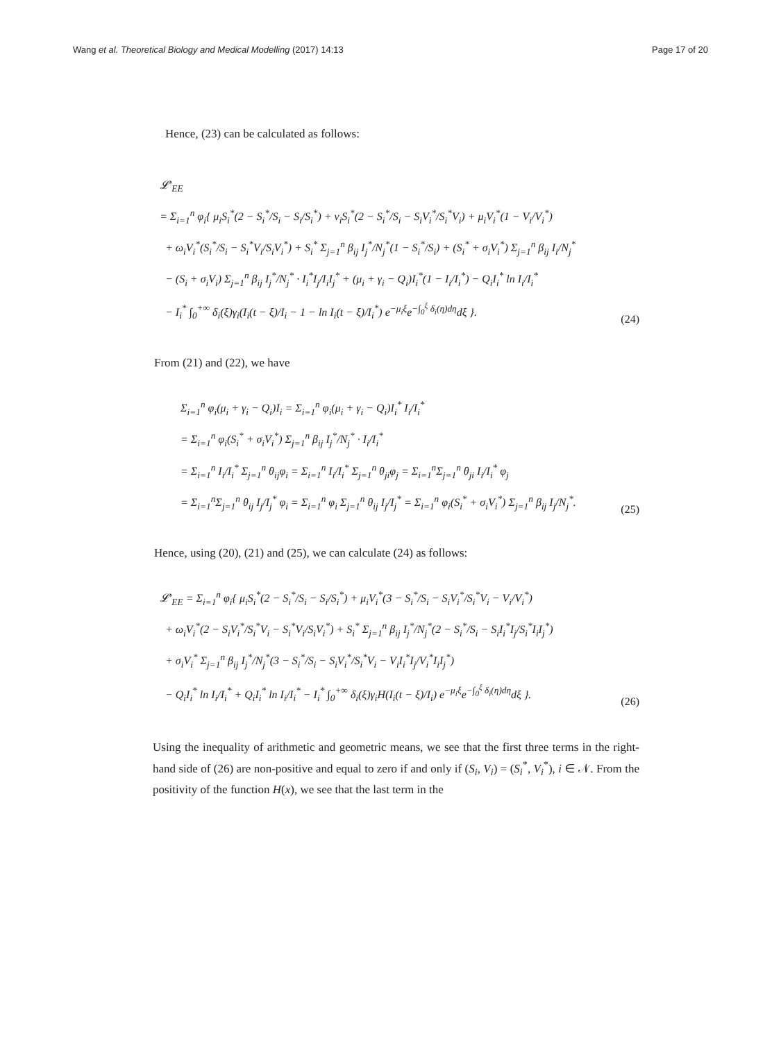Wang et al. Theoretical Biology and Medical Modelling (2017) 14:13 Page 17 of 20
Hence, (23) can be calculated as follows:
𝓛′<sub>EE</sub>
= Σ<sub>i=1</sub><sup>n</sup> φ<sub>i</sub>{ μ<sub>i</sub>S<sub>i</sub><sup>*</sup>(2 − S<sub>i</sub><sup>*</sup>/S<sub>i</sub> − S<sub>i</sub>/S<sub>i</sub><sup>*</sup>) + ν<sub>i</sub>S<sub>i</sub><sup>*</sup>(2 − S<sub>i</sub><sup>*</sup>/S<sub>i</sub> − S<sub>i</sub>V<sub>i</sub><sup>*</sup>/S<sub>i</sub><sup>*</sup>V<sub>i</sub>) + μ<sub>i</sub>V<sub>i</sub><sup>*</sup>(1 − V<sub>i</sub>/V<sub>i</sub><sup>*</sup>)
+ ω<sub>i</sub>V<sub>i</sub><sup>*</sup>(S<sub>i</sub><sup>*</sup>/S<sub>i</sub> − S<sub>i</sub><sup>*</sup>V<sub>i</sub>/S<sub>i</sub>V<sub>i</sub><sup>*</sup>) + S<sub>i</sub><sup>*</sup> Σ<sub>j=1</sub><sup>n</sup> β<sub>ij</sub> I<sub>j</sub><sup>*</sup>/N<sub>j</sub><sup>*</sup>(1 − S<sub>i</sub><sup>*</sup>/S<sub>i</sub>) + (S<sub>i</sub><sup>*</sup> + σ<sub>i</sub>V<sub>i</sub><sup>*</sup>) Σ<sub>j=1</sub><sup>n</sup> β<sub>ij</sub> I<sub>i</sub>/N<sub>j</sub><sup>*</sup>
− (S<sub>i</sub> + σ<sub>i</sub>V<sub>i</sub>) Σ<sub>j=1</sub><sup>n</sup> β<sub>ij</sub> I<sub>j</sub><sup>*</sup>/N<sub>j</sub><sup>*</sup> · I<sub>i</sub><sup>*</sup>I<sub>j</sub>/I<sub>i</sub>I<sub>j</sub><sup>*</sup> + (μ<sub>i</sub> + γ<sub>i</sub> − Q<sub>i</sub>)I<sub>i</sub><sup>*</sup>(1 − I<sub>i</sub>/I<sub>i</sub><sup>*</sup>) − Q<sub>i</sub>I<sub>i</sub><sup>*</sup> ln I<sub>i</sub>/I<sub>i</sub><sup>*</sup>
− I<sub>i</sub><sup>*</sup> ∫<sub>0</sub><sup>+∞</sup> δ<sub>i</sub>(ξ)γ<sub>i</sub>(I<sub>i</sub>(t − ξ)/I<sub>i</sub> − 1 − ln I<sub>i</sub>(t − ξ)/I<sub>i</sub><sup>*</sup>) e<sup>−μ<sub>i</sub>ξ</sup>e<sup>−∫<sub>0</sub><sup>ξ</sup> δ<sub>i</sub>(η)dη</sup>dξ }.
(24)
From (21) and (22), we have
Σ<sub>i=1</sub><sup>n</sup> φ<sub>i</sub>(μ<sub>i</sub> + γ<sub>i</sub> − Q<sub>i</sub>)I<sub>i</sub> = Σ<sub>i=1</sub><sup>n</sup> φ<sub>i</sub>(μ<sub>i</sub> + γ<sub>i</sub> − Q<sub>i</sub>)I<sub>i</sub><sup>*</sup> I<sub>i</sub>/I<sub>i</sub><sup>*</sup>
= Σ<sub>i=1</sub><sup>n</sup> φ<sub>i</sub>(S<sub>i</sub><sup>*</sup> + σ<sub>i</sub>V<sub>i</sub><sup>*</sup>) Σ<sub>j=1</sub><sup>n</sup> β<sub>ij</sub> I<sub>j</sub><sup>*</sup>/N<sub>j</sub><sup>*</sup> · I<sub>i</sub>/I<sub>i</sub><sup>*</sup>
= Σ<sub>i=1</sub><sup>n</sup> I<sub>i</sub>/I<sub>i</sub><sup>*</sup> Σ<sub>j=1</sub><sup>n</sup> θ<sub>ij</sub>φ<sub>i</sub> = Σ<sub>i=1</sub><sup>n</sup> I<sub>i</sub>/I<sub>i</sub><sup>*</sup> Σ<sub>j=1</sub><sup>n</sup> θ<sub>ji</sub>φ<sub>j</sub> = Σ<sub>i=1</sub><sup>n</sup>Σ<sub>j=1</sub><sup>n</sup> θ<sub>ji</sub> I<sub>i</sub>/I<sub>i</sub><sup>*</sup> φ<sub>j</sub>
= Σ<sub>i=1</sub><sup>n</sup>Σ<sub>j=1</sub><sup>n</sup> θ<sub>ij</sub> I<sub>j</sub>/I<sub>j</sub><sup>*</sup> φ<sub>i</sub> = Σ<sub>i=1</sub><sup>n</sup> φ<sub>i</sub> Σ<sub>j=1</sub><sup>n</sup> θ<sub>ij</sub> I<sub>j</sub>/I<sub>j</sub><sup>*</sup> = Σ<sub>i=1</sub><sup>n</sup> φ<sub>i</sub>(S<sub>i</sub><sup>*</sup> + σ<sub>i</sub>V<sub>i</sub><sup>*</sup>) Σ<sub>j=1</sub><sup>n</sup> β<sub>ij</sub> I<sub>j</sub>/N<sub>j</sub><sup>*</sup>.
(25)
Hence, using (20), (21) and (25), we can calculate (24) as follows:
𝓛′<sub>EE</sub> = Σ<sub>i=1</sub><sup>n</sup> φ<sub>i</sub>{ μ<sub>i</sub>S<sub>i</sub><sup>*</sup>(2 − S<sub>i</sub><sup>*</sup>/S<sub>i</sub> − S<sub>i</sub>/S<sub>i</sub><sup>*</sup>) + μ<sub>i</sub>V<sub>i</sub><sup>*</sup>(3 − S<sub>i</sub><sup>*</sup>/S<sub>i</sub> − S<sub>i</sub>V<sub>i</sub><sup>*</sup>/S<sub>i</sub><sup>*</sup>V<sub>i</sub> − V<sub>i</sub>/V<sub>i</sub><sup>*</sup>)
+ ω<sub>i</sub>V<sub>i</sub><sup>*</sup>(2 − S<sub>i</sub>V<sub>i</sub><sup>*</sup>/S<sub>i</sub><sup>*</sup>V<sub>i</sub> − S<sub>i</sub><sup>*</sup>V<sub>i</sub>/S<sub>i</sub>V<sub>i</sub><sup>*</sup>) + S<sub>i</sub><sup>*</sup> Σ<sub>j=1</sub><sup>n</sup> β<sub>ij</sub> I<sub>j</sub><sup>*</sup>/N<sub>j</sub><sup>*</sup>(2 − S<sub>i</sub><sup>*</sup>/S<sub>i</sub> − S<sub>i</sub>I<sub>i</sub><sup>*</sup>I<sub>j</sub>/S<sub>i</sub><sup>*</sup>I<sub>i</sub>I<sub>j</sub><sup>*</sup>)
+ σ<sub>i</sub>V<sub>i</sub><sup>*</sup> Σ<sub>j=1</sub><sup>n</sup> β<sub>ij</sub> I<sub>j</sub><sup>*</sup>/N<sub>j</sub><sup>*</sup>(3 − S<sub>i</sub><sup>*</sup>/S<sub>i</sub> − S<sub>i</sub>V<sub>i</sub><sup>*</sup>/S<sub>i</sub><sup>*</sup>V<sub>i</sub> − V<sub>i</sub>I<sub>i</sub><sup>*</sup>I<sub>j</sub>/V<sub>i</sub><sup>*</sup>I<sub>i</sub>I<sub>j</sub><sup>*</sup>)
− Q<sub>i</sub>I<sub>i</sub><sup>*</sup> ln I<sub>i</sub>/I<sub>i</sub><sup>*</sup> + Q<sub>i</sub>I<sub>i</sub><sup>*</sup> ln I<sub>i</sub>/I<sub>i</sub><sup>*</sup> − I<sub>i</sub><sup>*</sup> ∫<sub>0</sub><sup>+∞</sup> δ<sub>i</sub>(ξ)γ<sub>i</sub>H(I<sub>i</sub>(t − ξ)/I<sub>i</sub>) e<sup>−μ<sub>i</sub>ξ</sup>e<sup>−∫<sub>0</sub><sup>ξ</sup> δ<sub>i</sub>(η)dη</sup>dξ }.
(26)
Using the inequality of arithmetic and geometric means, we see that the first three terms in the right-hand side of (26) are non-positive and equal to zero if and only if (S<sub>i</sub>, V<sub>i</sub>) = (S<sub>i</sub><sup>*</sup>, V<sub>i</sub><sup>*</sup>), i ∈ 𝒩. From the positivity of the function H(x), we see that the last term in the